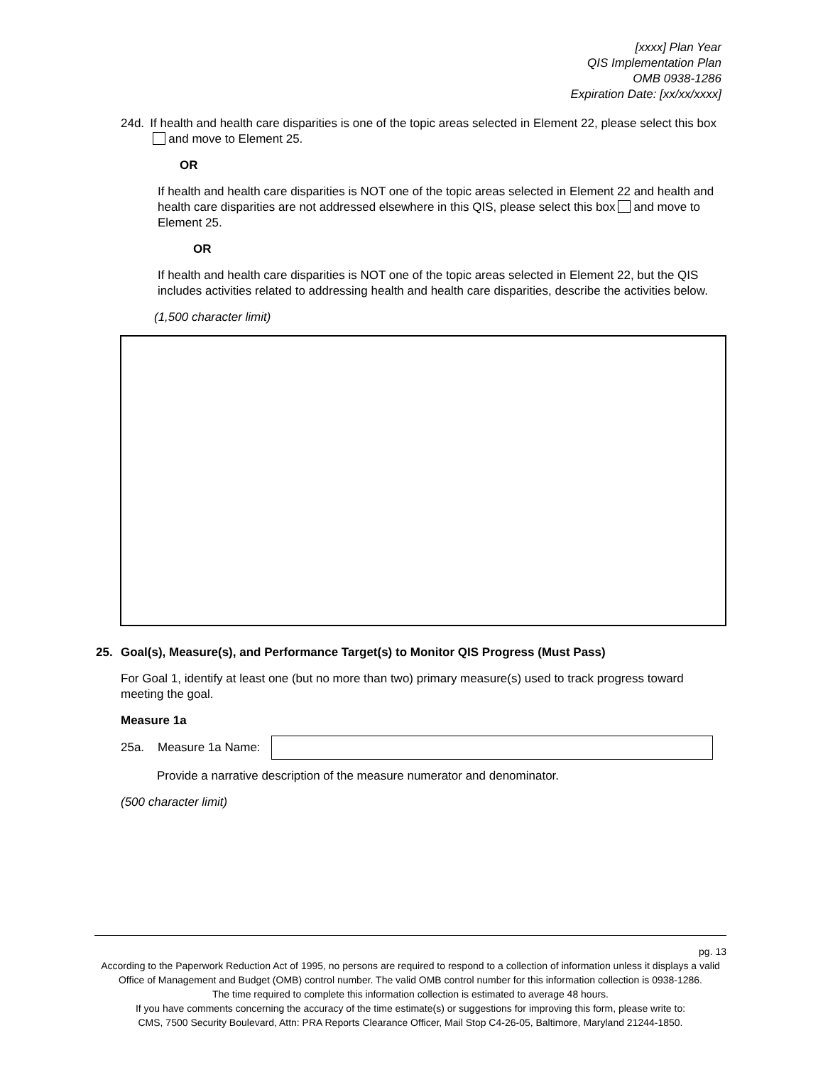[xxxx] Plan Year
QIS Implementation Plan
OMB 0938-1286
Expiration Date: [xx/xx/xxxx]
24d. If health and health care disparities is one of the topic areas selected in Element 22, please select this box and move to Element 25.
OR
If health and health care disparities is NOT one of the topic areas selected in Element 22 and health and health care disparities are not addressed elsewhere in this QIS, please select this box and move to Element 25.
OR
If health and health care disparities is NOT one of the topic areas selected in Element 22, but the QIS includes activities related to addressing health and health care disparities, describe the activities below.
(1,500 character limit)
25. Goal(s), Measure(s), and Performance Target(s) to Monitor QIS Progress (Must Pass)
For Goal 1, identify at least one (but no more than two) primary measure(s) used to track progress toward meeting the goal.
Measure 1a
25a. Measure 1a Name:
Provide a narrative description of the measure numerator and denominator.
(500 character limit)
pg. 13
According to the Paperwork Reduction Act of 1995, no persons are required to respond to a collection of information unless it displays a valid Office of Management and Budget (OMB) control number. The valid OMB control number for this information collection is 0938-1286.
The time required to complete this information collection is estimated to average 48 hours.
If you have comments concerning the accuracy of the time estimate(s) or suggestions for improving this form, please write to:
CMS, 7500 Security Boulevard, Attn: PRA Reports Clearance Officer, Mail Stop C4-26-05, Baltimore, Maryland 21244-1850.